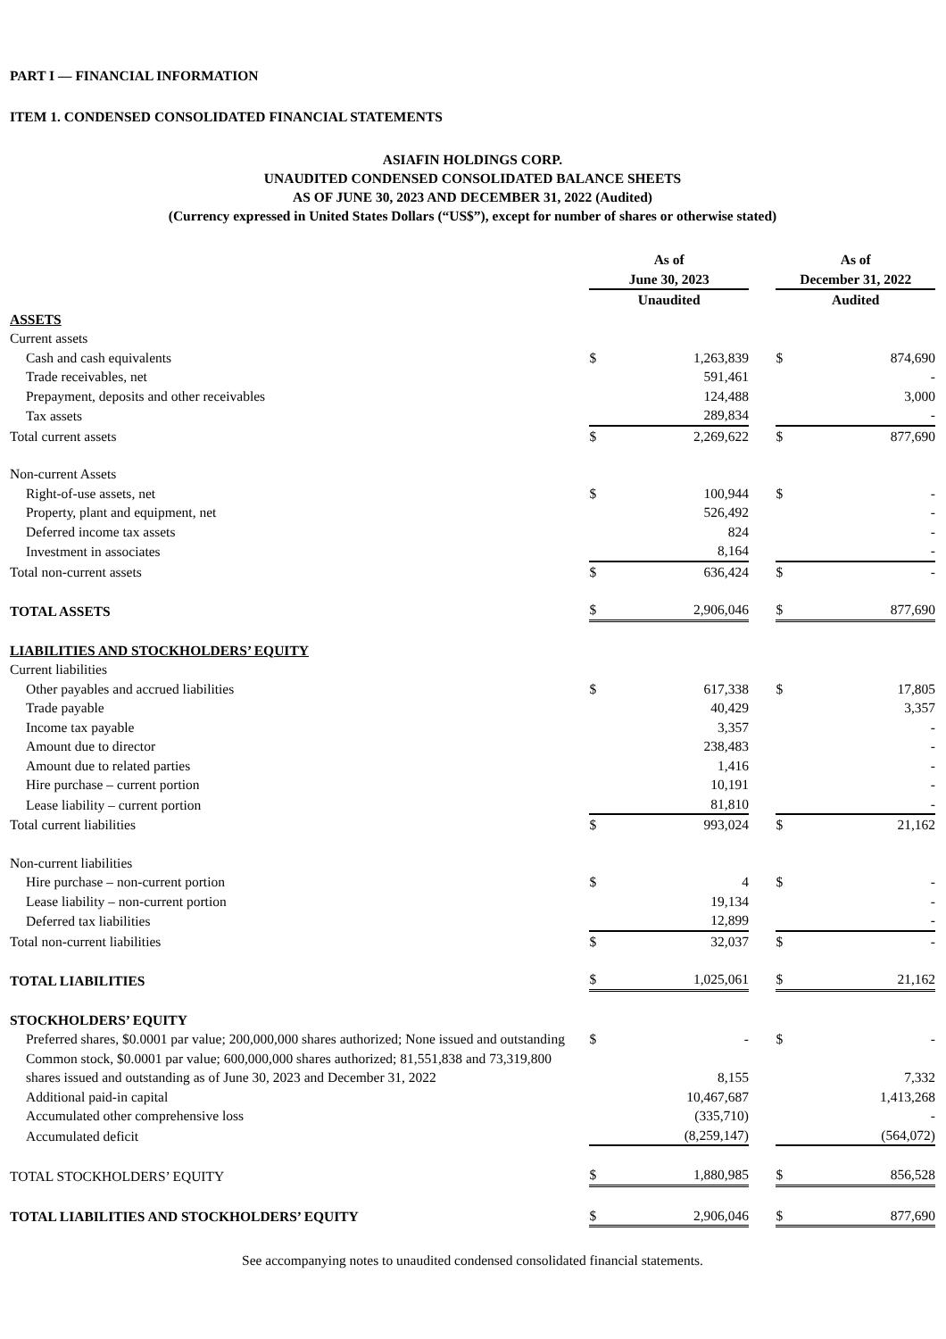PART I — FINANCIAL INFORMATION
ITEM 1. CONDENSED CONSOLIDATED FINANCIAL STATEMENTS
ASIAFIN HOLDINGS CORP.
UNAUDITED CONDENSED CONSOLIDATED BALANCE SHEETS
AS OF JUNE 30, 2023 AND DECEMBER 31, 2022 (Audited)
(Currency expressed in United States Dollars (“US$”), except for number of shares or otherwise stated)
| | As of June 30, 2023 | | | As of December 31, 2022 | |
| | Unaudited | | | Audited | |
| ASSETS | | | | | |
| Current assets | | | | | |
| Cash and cash equivalents | $ | 1,263,839 | | $ | 874,690 |
| Trade receivables, net | | 591,461 | | | - |
| Prepayment, deposits and other receivables | | 124,488 | | | 3,000 |
| Tax assets | | 289,834 | | | - |
| Total current assets | $ | 2,269,622 | | $ | 877,690 |
| Non-current Assets | | | | | |
| Right-of-use assets, net | $ | 100,944 | | $ | - |
| Property, plant and equipment, net | | 526,492 | | | - |
| Deferred income tax assets | | 824 | | | - |
| Investment in associates | | 8,164 | | | - |
| Total non-current assets | $ | 636,424 | | $ | - |
| TOTAL ASSETS | $ | 2,906,046 | | $ | 877,690 |
| LIABILITIES AND STOCKHOLDERS’ EQUITY | | | | | |
| Current liabilities | | | | | |
| Other payables and accrued liabilities | $ | 617,338 | | $ | 17,805 |
| Trade payable | | 40,429 | | | 3,357 |
| Income tax payable | | 3,357 | | | - |
| Amount due to director | | 238,483 | | | - |
| Amount due to related parties | | 1,416 | | | - |
| Hire purchase – current portion | | 10,191 | | | - |
| Lease liability – current portion | | 81,810 | | | - |
| Total current liabilities | $ | 993,024 | | $ | 21,162 |
| Non-current liabilities | | | | | |
| Hire purchase – non-current portion | $ | 4 | | $ | - |
| Lease liability – non-current portion | | 19,134 | | | - |
| Deferred tax liabilities | | 12,899 | | | - |
| Total non-current liabilities | $ | 32,037 | | $ | - |
| TOTAL LIABILITIES | $ | 1,025,061 | | $ | 21,162 |
| STOCKHOLDERS’ EQUITY | | | | | |
| Preferred shares, $0.0001 par value; 200,000,000 shares authorized; None issued and outstanding | $ | - | | $ | - |
| Common stock, $0.0001 par value; 600,000,000 shares authorized; 81,551,838 and 73,319,800 shares issued and outstanding as of June 30, 2023 and December 31, 2022 | | 8,155 | | | 7,332 |
| Additional paid-in capital | | 10,467,687 | | | 1,413,268 |
| Accumulated other comprehensive loss | | (335,710) | | | - |
| Accumulated deficit | | (8,259,147) | | | (564,072) |
| TOTAL STOCKHOLDERS’ EQUITY | $ | 1,880,985 | | $ | 856,528 |
| TOTAL LIABILITIES AND STOCKHOLDERS’ EQUITY | $ | 2,906,046 | | $ | 877,690 |
See accompanying notes to unaudited condensed consolidated financial statements.